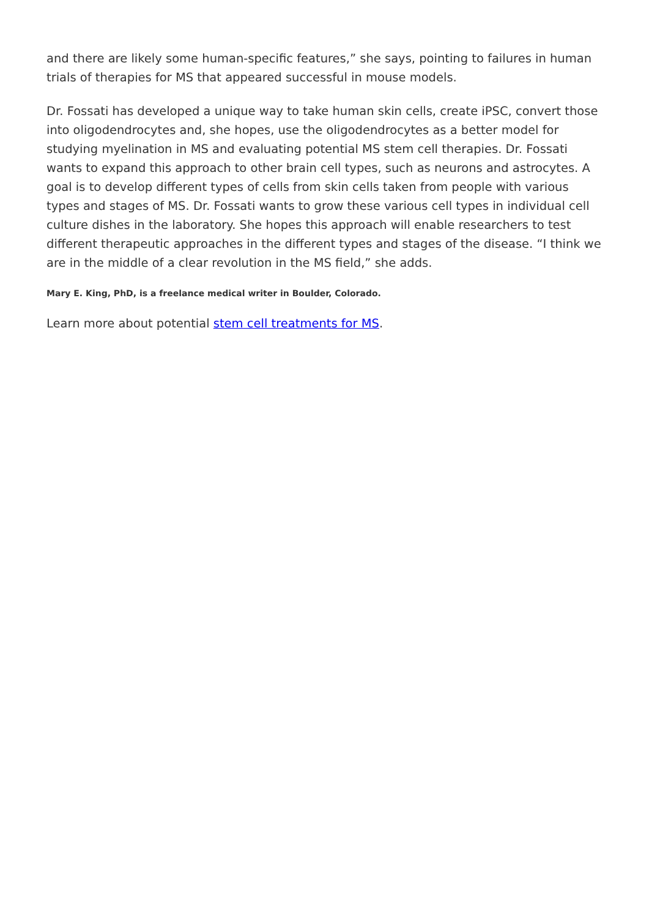and there are likely some human-specific features,” she says, pointing to failures in human trials of therapies for MS that appeared successful in mouse models.
Dr. Fossati has developed a unique way to take human skin cells, create iPSC, convert those into oligodendrocytes and, she hopes, use the oligodendrocytes as a better model for studying myelination in MS and evaluating potential MS stem cell therapies. Dr. Fossati wants to expand this approach to other brain cell types, such as neurons and astrocytes. A goal is to develop different types of cells from skin cells taken from people with various types and stages of MS. Dr. Fossati wants to grow these various cell types in individual cell culture dishes in the laboratory. She hopes this approach will enable researchers to test different therapeutic approaches in the different types and stages of the disease. “I think we are in the middle of a clear revolution in the MS field,” she adds.
Mary E. King, PhD, is a freelance medical writer in Boulder, Colorado.
Learn more about potential stem cell treatments for MS.